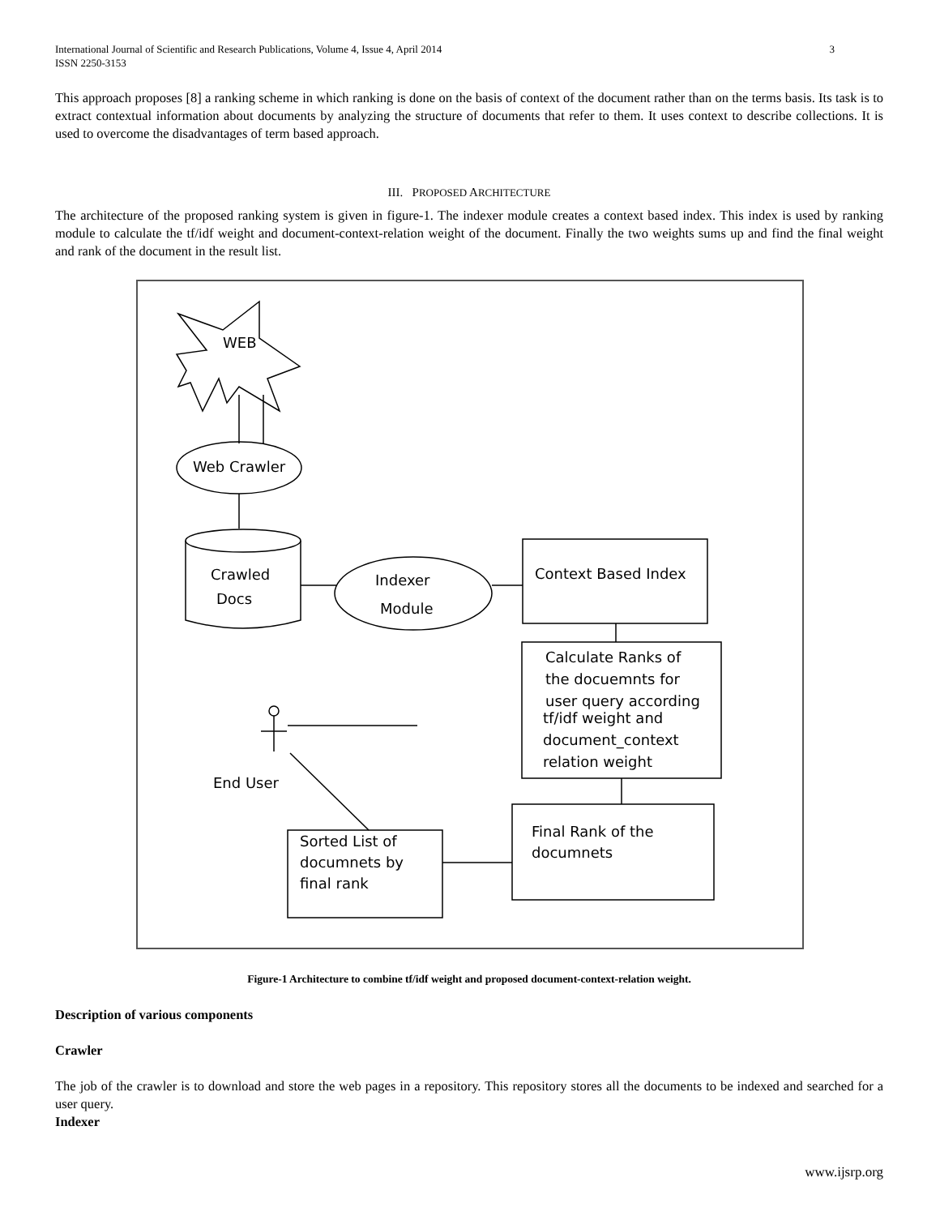3 International Journal of Scientific and Research Publications, Volume 4, Issue 4, April 2014
ISSN 2250-3153
This approach proposes [8] a ranking scheme in which ranking is done on the basis of context of the document rather than on the terms basis. Its task is to extract contextual information about documents by analyzing the structure of documents that refer to them. It uses context to describe collections. It is used to overcome the disadvantages of term based approach.
III. PROPOSED ARCHITECTURE
The architecture of the proposed ranking system is given in figure-1. The indexer module creates a context based index. This index is used by ranking module to calculate the tf/idf weight and document-context-relation weight of the document. Finally the two weights sums up and find the final weight and rank of the document in the result list.
WEB
Web Crawler
Crawled
Docs
Indexer
Module
Context Based Index
Calculate Ranks of the docuemnts for user query according tf/idf weight and document_context relation weight
Final Rank of the documnets
Sorted List of documnets by final rank
End User
Figure-1 Architecture to combine tf/idf weight and proposed document-context-relation weight.
Description of various components
Crawler
The job of the crawler is to download and store the web pages in a repository. This repository stores all the documents to be indexed and searched for a user query.
Indexer
www.ijsrp.org